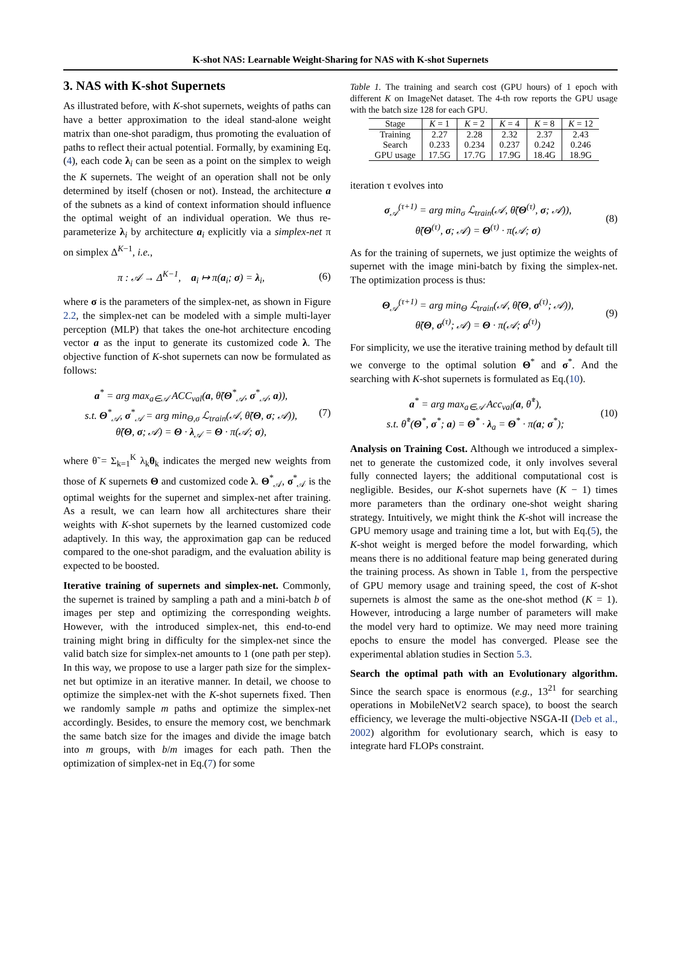K-shot NAS: Learnable Weight-Sharing for NAS with K-shot Supernets
3. NAS with K-shot Supernets
As illustrated before, with K-shot supernets, weights of paths can have a better approximation to the ideal stand-alone weight matrix than one-shot paradigm, thus promoting the evaluation of paths to reflect their actual potential. Formally, by examining Eq.(4), each code λ<sub>i</sub> can be seen as a point on the simplex to weigh the K supernets. The weight of an operation shall not be only determined by itself (chosen or not). Instead, the architecture a of the subnets as a kind of context information should influence the optimal weight of an individual operation. We thus re-parameterize λ<sub>i</sub> by architecture a<sub>i</sub> explicitly via a simplex-net π on simplex Δ<sup>K−1</sup>, i.e.,
π : 𝒜 → Δ<sup>K−1</sup>, a<sub>i</sub> ↦ π(a<sub>i</sub>; σ) = λ<sub>i</sub>,
(6)
where σ is the parameters of the simplex-net, as shown in Figure 2.2, the simplex-net can be modeled with a simple multi-layer perception (MLP) that takes the one-hot architecture encoding vector a as the input to generate its customized code λ. The objective function of K-shot supernets can now be formulated as follows:
a<sup>*</sup> = arg max<sub>a∈𝒜</sub> ACC<sub>val</sub>(a, θ̃(Θ<sup>*</sup><sub>𝒜</sub>, σ<sup>*</sup><sub>𝒜</sub>, a)),
s.t. Θ<sup>*</sup><sub>𝒜</sub>, σ<sup>*</sup><sub>𝒜</sub> = arg min<sub>Θ,σ</sub> ℒ<sub>train</sub>(𝒜, θ̃(Θ, σ; 𝒜)),
θ̃(Θ, σ; 𝒜) = Θ · λ<sub>𝒜</sub> = Θ · π(𝒜; σ),
(7)
where θ̃ = Σ<sub>k=1</sub><sup>K</sup> λ<sub>k</sub>θ<sub>k</sub> indicates the merged new weights from those of K supernets Θ and customized code λ. Θ<sup>*</sup><sub>𝒜</sub>, σ<sup>*</sup><sub>𝒜</sub> is the optimal weights for the supernet and simplex-net after training. As a result, we can learn how all architectures share their weights with K-shot supernets by the learned customized code adaptively. In this way, the approximation gap can be reduced compared to the one-shot paradigm, and the evaluation ability is expected to be boosted.
Iterative training of supernets and simplex-net. Commonly, the supernet is trained by sampling a path and a mini-batch b of images per step and optimizing the corresponding weights. However, with the introduced simplex-net, this end-to-end training might bring in difficulty for the simplex-net since the valid batch size for simplex-net amounts to 1 (one path per step). In this way, we propose to use a larger path size for the simplex-net but optimize in an iterative manner. In detail, we choose to optimize the simplex-net with the K-shot supernets fixed. Then we randomly sample m paths and optimize the simplex-net accordingly. Besides, to ensure the memory cost, we benchmark the same batch size for the images and divide the image batch into m groups, with b/m images for each path. Then the optimization of simplex-net in Eq.(7) for some
Table 1. The training and search cost (GPU hours) of 1 epoch with different K on ImageNet dataset. The 4-th row reports the GPU usage with the batch size 128 for each GPU.
| Stage | K = 1 | K = 2 | K = 4 | K = 8 | K = 12 |
| --- | --- | --- | --- | --- | --- |
| Training | 2.27 | 2.28 | 2.32 | 2.37 | 2.43 |
| Search | 0.233 | 0.234 | 0.237 | 0.242 | 0.246 |
| GPU usage | 17.5G | 17.7G | 17.9G | 18.4G | 18.9G |
iteration τ evolves into
σ<sub>𝒜</sub><sup>(τ+1)</sup> = arg min<sub>σ</sub> ℒ<sub>train</sub>(𝒜, θ̃(Θ<sup>(τ)</sup>, σ; 𝒜)),
θ̃(Θ<sup>(τ)</sup>, σ; 𝒜) = Θ<sup>(τ)</sup> · π(𝒜; σ)
(8)
As for the training of supernets, we just optimize the weights of supernet with the image mini-batch by fixing the simplex-net. The optimization process is thus:
Θ<sub>𝒜</sub><sup>(τ+1)</sup> = arg min<sub>Θ</sub> ℒ<sub>train</sub>(𝒜, θ̃(Θ, σ<sup>(τ)</sup>; 𝒜)),
θ̃(Θ, σ<sup>(τ)</sup>; 𝒜) = Θ · π(𝒜; σ<sup>(τ)</sup>)
(9)
For simplicity, we use the iterative training method by default till we converge to the optimal solution Θ<sup>*</sup> and σ<sup>*</sup>. And the searching with K-shot supernets is formulated as Eq.(10).
a<sup>*</sup> = arg max<sub>a∈𝒜</sub> Acc<sub>val</sub>(a, θ̃<sup>*</sup>),
s.t. θ̃<sup>*</sup>(Θ<sup>*</sup>, σ<sup>*</sup>; a) = Θ<sup>*</sup> · λ<sub>a</sub> = Θ<sup>*</sup> · π(a; σ<sup>*</sup>);
(10)
Analysis on Training Cost. Although we introduced a simplex-net to generate the customized code, it only involves several fully connected layers; the additional computational cost is negligible. Besides, our K-shot supernets have (K − 1) times more parameters than the ordinary one-shot weight sharing strategy. Intuitively, we might think the K-shot will increase the GPU memory usage and training time a lot, but with Eq.(5), the K-shot weight is merged before the model forwarding, which means there is no additional feature map being generated during the training process. As shown in Table 1, from the perspective of GPU memory usage and training speed, the cost of K-shot supernets is almost the same as the one-shot method (K = 1). However, introducing a large number of parameters will make the model very hard to optimize. We may need more training epochs to ensure the model has converged. Please see the experimental ablation studies in Section 5.3.
Search the optimal path with an Evolutionary algorithm. Since the search space is enormous (e.g., 13<sup>21</sup> for searching operations in MobileNetV2 search space), to boost the search efficiency, we leverage the multi-objective NSGA-II (Deb et al., 2002) algorithm for evolutionary search, which is easy to integrate hard FLOPs constraint.